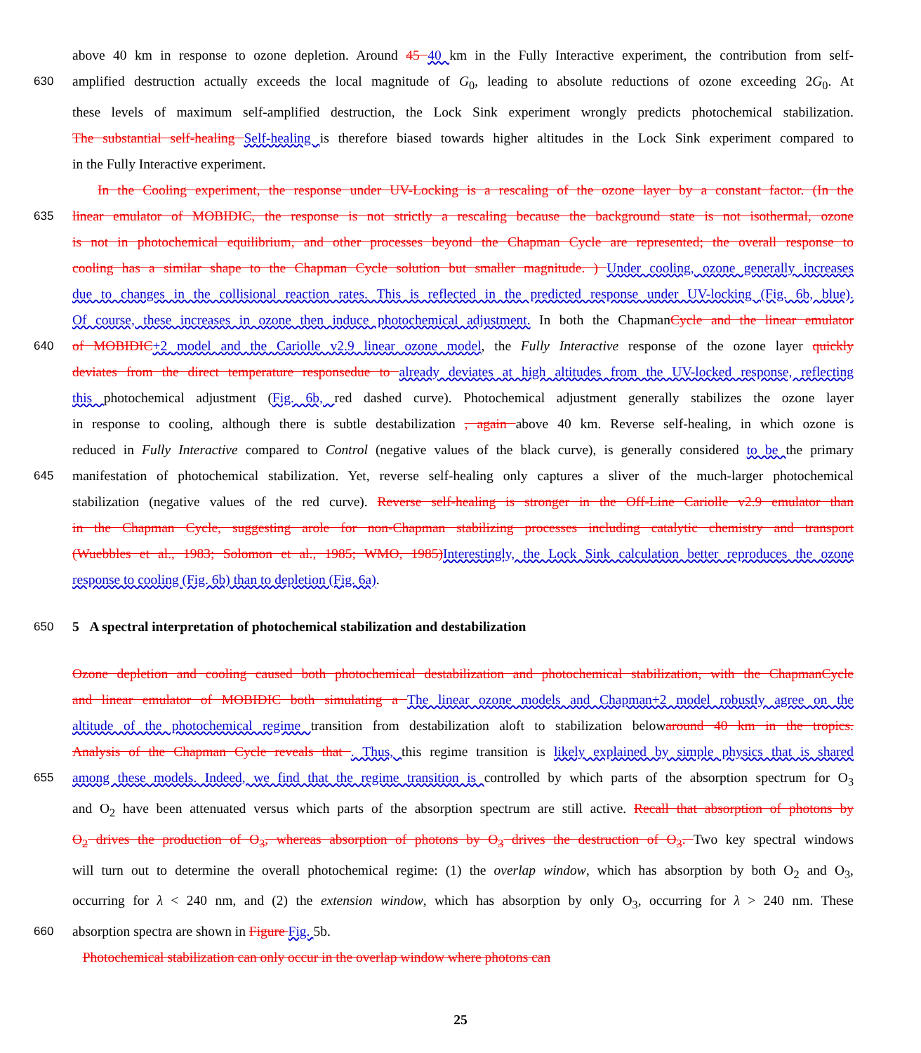above 40 km in response to ozone depletion. Around 45 40 km in the Fully Interactive experiment, the contribution from self-
630 amplified destruction actually exceeds the local magnitude of G<sub>0</sub>, leading to absolute reductions of ozone exceeding 2G<sub>0</sub>. At
these levels of maximum self-amplified destruction, the Lock Sink experiment wrongly predicts photochemical stabilization.
The substantial self-healing Self-healing is therefore biased towards higher altitudes in the Lock Sink experiment compared to
in the Fully Interactive experiment.
In the Cooling experiment, the response under UV-Locking is a rescaling of the ozone layer by a constant factor. (In the
635 linear emulator of MOBIDIC, the response is not strictly a rescaling because the background state is not isothermal, ozone
is not in photochemical equilibrium, and other processes beyond the Chapman Cycle are represented; the overall response to
cooling has a similar shape to the Chapman Cycle solution but smaller magnitude. ) Under cooling, ozone generally increases
due to changes in the collisional reaction rates. This is reflected in the predicted response under UV-locking (Fig. 6b, blue).
Of course, these increases in ozone then induce photochemical adjustment. In both the ChapmanCycle and the linear emulator
640 of MOBIDIC+2 model and the Cariolle v2.9 linear ozone model, the Fully Interactive response of the ozone layer quickly
deviates from the direct temperature responsedue to already deviates at high altitudes from the UV-locked response, reflecting
this photochemical adjustment (Fig. 6b, red dashed curve). Photochemical adjustment generally stabilizes the ozone layer
in response to cooling, although there is subtle destabilization , again above 40 km. Reverse self-healing, in which ozone is
reduced in Fully Interactive compared to Control (negative values of the black curve), is generally considered to be the primary
645 manifestation of photochemical stabilization. Yet, reverse self-healing only captures a sliver of the much-larger photochemical
stabilization (negative values of the red curve). Reverse self-healing is stronger in the Off-Line Cariolle v2.9 emulator than
in the Chapman Cycle, suggesting arole for non-Chapman stabilizing processes including catalytic chemistry and transport
(Wuebbles et al., 1983; Solomon et al., 1985; WMO, 1985) Interestingly, the Lock Sink calculation better reproduces the ozone
response to cooling (Fig. 6b) than to depletion (Fig. 6a).
650 5 A spectral interpretation of photochemical stabilization and destabilization
Ozone depletion and cooling caused both photochemical destabilization and photochemical stabilization, with the ChapmanCycle
and linear emulator of MOBIDIC both simulating a The linear ozone models and Chapman+2 model robustly agree on the
altitude of the photochemical regime transition from destabilization aloft to stabilization belowaround 40 km in the tropics.
Analysis of the Chapman Cycle reveals that . Thus, this regime transition is likely explained by simple physics that is shared
655 among these models. Indeed, we find that the regime transition is controlled by which parts of the absorption spectrum for O<sub>3</sub>
and O<sub>2</sub> have been attenuated versus which parts of the absorption spectrum are still active. Recall that absorption of photons by
O<sub>2</sub> drives the production of O<sub>3</sub>, whereas absorption of photons by O<sub>3</sub> drives the destruction of O<sub>3</sub>. Two key spectral windows
will turn out to determine the overall photochemical regime: (1) the overlap window, which has absorption by both O<sub>2</sub> and O<sub>3</sub>,
occurring for λ < 240 nm, and (2) the extension window, which has absorption by only O<sub>3</sub>, occurring for λ > 240 nm. These
660 absorption spectra are shown in Figure Fig. 5b.
Photochemical stabilization can only occur in the overlap window where photons can
25